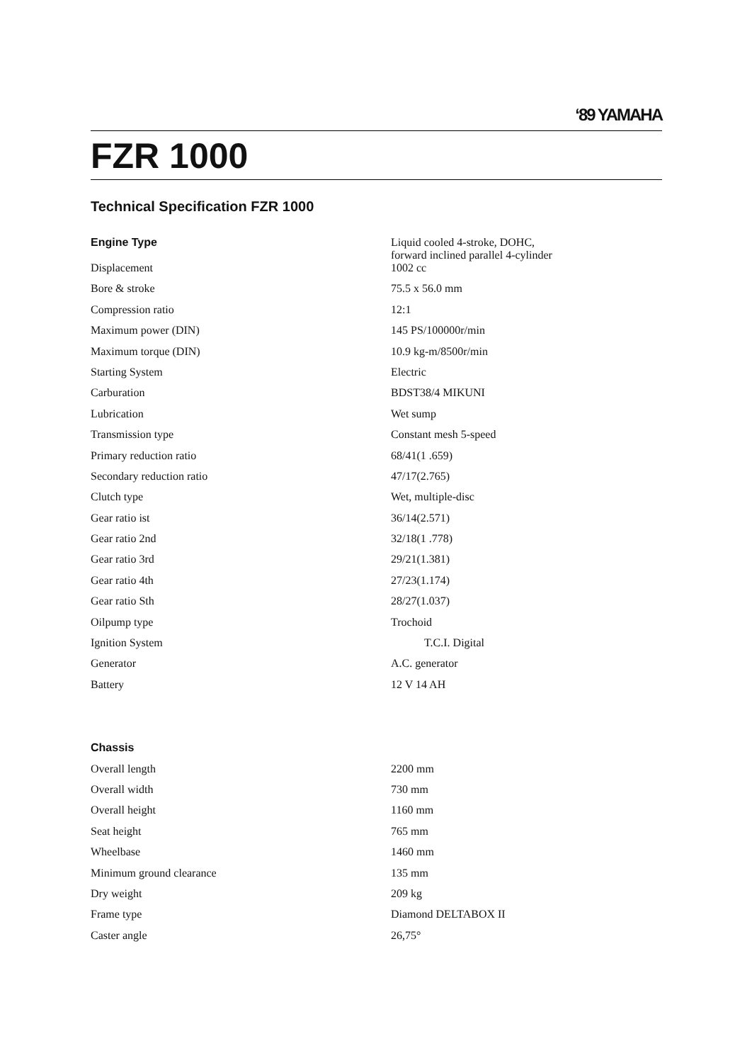‘89 YAMAHA
FZR 1000
Technical Specification FZR 1000
| Engine Type | Liquid cooled 4-stroke, DOHC, forward inclined parallel 4-cylinder |
| Displacement | 1002 cc |
| Bore & stroke | 75.5 x 56.0 mm |
| Compression ratio | 12:1 |
| Maximum power (DIN) | 145 PS/100000r/min |
| Maximum torque (DIN) | 10.9 kg-m/8500r/min |
| Starting System | Electric |
| Carburation | BDST38/4 MIKUNI |
| Lubrication | Wet sump |
| Transmission type | Constant mesh 5-speed |
| Primary reduction ratio | 68/41(1 .659) |
| Secondary reduction ratio | 47/17(2.765) |
| Clutch type | Wet, multiple-disc |
| Gear ratio ist | 36/14(2.571) |
| Gear ratio 2nd | 32/18(1 .778) |
| Gear ratio 3rd | 29/21(1.381) |
| Gear ratio 4th | 27/23(1.174) |
| Gear ratio Sth | 28/27(1.037) |
| Oilpump type | Trochoid |
| Ignition System | T.C.I. Digital |
| Generator | A.C. generator |
| Battery | 12 V 14 AH |
| Chassis | |
| Overall length | 2200 mm |
| Overall width | 730 mm |
| Overall height | 1160 mm |
| Seat height | 765 mm |
| Wheelbase | 1460 mm |
| Minimum ground clearance | 135 mm |
| Dry weight | 209 kg |
| Frame type | Diamond DELTABOX II |
| Caster angle | 26,75° |